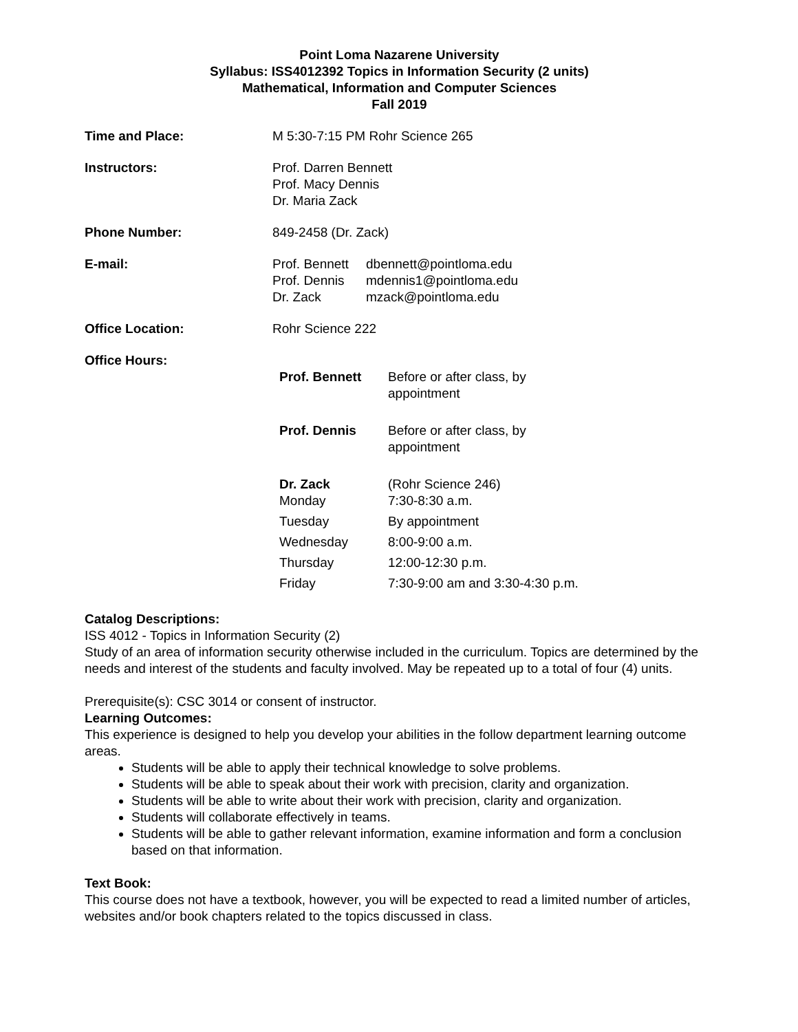Point Loma Nazarene University
Syllabus: ISS4012392 Topics in Information Security (2 units)
Mathematical, Information and Computer Sciences
Fall 2019
Time and Place: M 5:30-7:15 PM Rohr Science 265
Instructors: Prof. Darren Bennett
Prof. Macy Dennis
Dr. Maria Zack
Phone Number: 849-2458 (Dr. Zack)
E-mail:
| Prof. Bennett | dbennett@pointloma.edu |
| Prof. Dennis | mdennis1@pointloma.edu |
| Dr. Zack | mzack@pointloma.edu |
Office Location: Rohr Science 222
Office Hours:
| Prof. Bennett | Before or after class, by appointment |
| Prof. Dennis | Before or after class, by appointment |
| Dr. Zack Monday | (Rohr Science 246) 7:30-8:30 a.m. |
| Tuesday | By appointment |
| Wednesday | 8:00-9:00 a.m. |
| Thursday | 12:00-12:30 p.m. |
| Friday | 7:30-9:00 am and 3:30-4:30 p.m. |
Catalog Descriptions:
ISS 4012 - Topics in Information Security (2)
Study of an area of information security otherwise included in the curriculum. Topics are determined by the needs and interest of the students and faculty involved. May be repeated up to a total of four (4) units.
Prerequisite(s): CSC 3014 or consent of instructor.
Learning Outcomes:
This experience is designed to help you develop your abilities in the follow department learning outcome areas.
Students will be able to apply their technical knowledge to solve problems.
Students will be able to speak about their work with precision, clarity and organization.
Students will be able to write about their work with precision, clarity and organization.
Students will collaborate effectively in teams.
Students will be able to gather relevant information, examine information and form a conclusion based on that information.
Text Book:
This course does not have a textbook, however, you will be expected to read a limited number of articles, websites and/or book chapters related to the topics discussed in class.